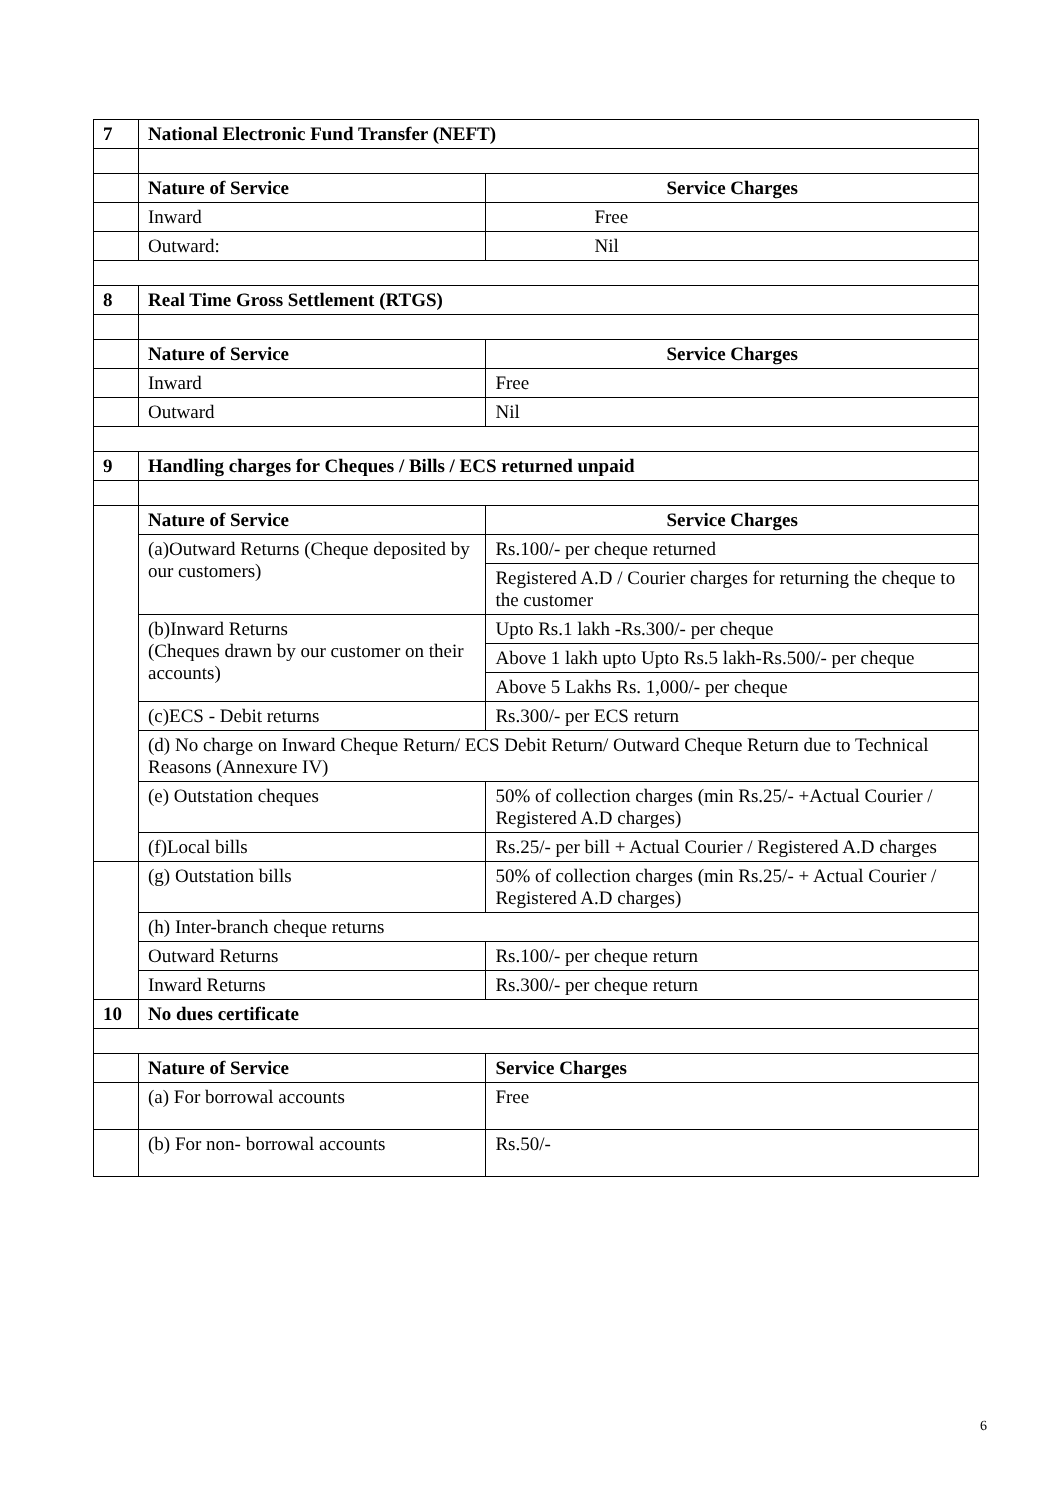| 7 | National Electronic Fund Transfer (NEFT) | | |
| | Nature of Service | | Service Charges |
| | Inward | | Free |
| | Outward: | | Nil |
| 8 | Real Time Gross Settlement (RTGS) | | |
| | Nature of Service | | Service Charges |
| | Inward | | Free |
| | Outward | | Nil |
| 9 | Handling charges for Cheques / Bills / ECS returned unpaid | | |
| | Nature of Service | Service Charges | |
| | (a)Outward Returns (Cheque deposited by our customers) | Rs.100/- per cheque returned | |
| | | Registered A.D / Courier charges for returning the cheque to the customer | |
| | (b)Inward Returns (Cheques drawn by our customer on their accounts) | Upto Rs.1 lakh -Rs.300/- per cheque | |
| | | Above 1 lakh upto Upto Rs.5 lakh-Rs.500/- per cheque | |
| | | Above 5 Lakhs Rs. 1,000/- per cheque | |
| | (c)ECS - Debit returns | Rs.300/- per ECS return | |
| | (d) No charge on Inward Cheque Return/ ECS Debit Return/ Outward Cheque Return due to Technical Reasons (Annexure IV) | | |
| | (e) Outstation cheques | 50% of collection charges (min Rs.25/- +Actual Courier / Registered A.D charges) | |
| | (f)Local bills | Rs.25/- per bill + Actual Courier / Registered A.D charges | |
| | (g) Outstation bills | 50% of collection charges (min Rs.25/- + Actual Courier / Registered A.D charges) | |
| | (h) Inter-branch cheque returns | | |
| | Outward Returns | | Rs.100/- per cheque return |
| | Inward Returns | | Rs.300/- per cheque return |
| 10 | No dues certificate | | |
| | Nature of Service | | Service Charges |
| | (a) For borrowal accounts | | Free |
| | (b) For non- borrowal accounts | | Rs.50/- |
6